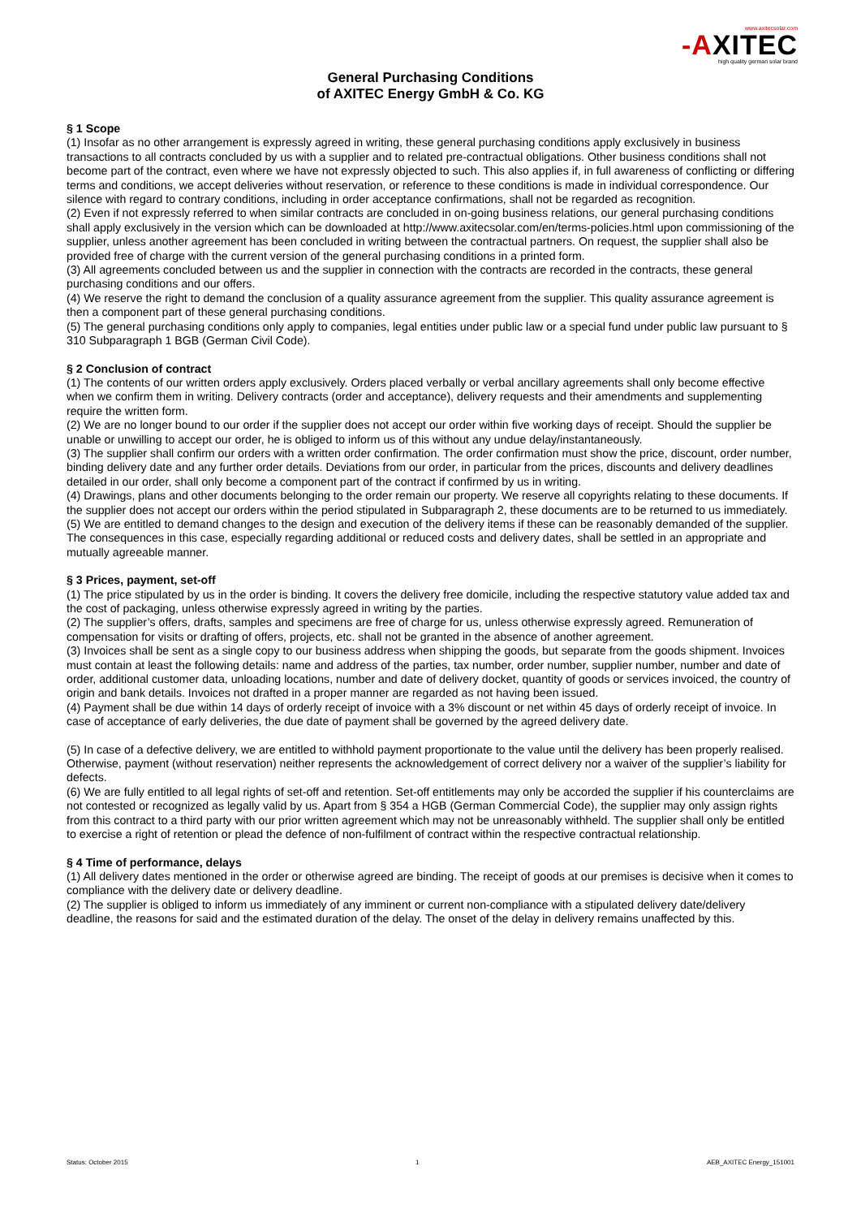www.axitecsolar.com
-AXITEC
high quality german solar brand
General Purchasing Conditions
of AXITEC Energy GmbH & Co. KG
§ 1 Scope
(1) Insofar as no other arrangement is expressly agreed in writing, these general purchasing conditions apply exclusively in business transactions to all contracts concluded by us with a supplier and to related pre-contractual obligations. Other business conditions shall not become part of the contract, even where we have not expressly objected to such. This also applies if, in full awareness of conflicting or differing terms and conditions, we accept deliveries without reservation, or reference to these conditions is made in individual correspondence. Our silence with regard to contrary conditions, including in order acceptance confirmations, shall not be regarded as recognition.
(2) Even if not expressly referred to when similar contracts are concluded in on-going business relations, our general purchasing conditions shall apply exclusively in the version which can be downloaded at http://www.axitecsolar.com/en/terms-policies.html upon commissioning of the supplier, unless another agreement has been concluded in writing between the contractual partners. On request, the supplier shall also be provided free of charge with the current version of the general purchasing conditions in a printed form.
(3) All agreements concluded between us and the supplier in connection with the contracts are recorded in the contracts, these general purchasing conditions and our offers.
(4) We reserve the right to demand the conclusion of a quality assurance agreement from the supplier. This quality assurance agreement is then a component part of these general purchasing conditions.
(5) The general purchasing conditions only apply to companies, legal entities under public law or a special fund under public law pursuant to § 310 Subparagraph 1 BGB (German Civil Code).
§ 2 Conclusion of contract
(1) The contents of our written orders apply exclusively. Orders placed verbally or verbal ancillary agreements shall only become effective when we confirm them in writing. Delivery contracts (order and acceptance), delivery requests and their amendments and supplementing require the written form.
(2) We are no longer bound to our order if the supplier does not accept our order within five working days of receipt. Should the supplier be unable or unwilling to accept our order, he is obliged to inform us of this without any undue delay/instantaneously.
(3) The supplier shall confirm our orders with a written order confirmation. The order confirmation must show the price, discount, order number, binding delivery date and any further order details. Deviations from our order, in particular from the prices, discounts and delivery deadlines detailed in our order, shall only become a component part of the contract if confirmed by us in writing.
(4) Drawings, plans and other documents belonging to the order remain our property. We reserve all copyrights relating to these documents. If the supplier does not accept our orders within the period stipulated in Subparagraph 2, these documents are to be returned to us immediately.
(5) We are entitled to demand changes to the design and execution of the delivery items if these can be reasonably demanded of the supplier. The consequences in this case, especially regarding additional or reduced costs and delivery dates, shall be settled in an appropriate and mutually agreeable manner.
§ 3 Prices, payment, set-off
(1) The price stipulated by us in the order is binding. It covers the delivery free domicile, including the respective statutory value added tax and the cost of packaging, unless otherwise expressly agreed in writing by the parties.
(2) The supplier’s offers, drafts, samples and specimens are free of charge for us, unless otherwise expressly agreed. Remuneration of compensation for visits or drafting of offers, projects, etc. shall not be granted in the absence of another agreement.
(3) Invoices shall be sent as a single copy to our business address when shipping the goods, but separate from the goods shipment. Invoices must contain at least the following details: name and address of the parties, tax number, order number, supplier number, number and date of order, additional customer data, unloading locations, number and date of delivery docket, quantity of goods or services invoiced, the country of origin and bank details. Invoices not drafted in a proper manner are regarded as not having been issued.
(4) Payment shall be due within 14 days of orderly receipt of invoice with a 3% discount or net within 45 days of orderly receipt of invoice. In case of acceptance of early deliveries, the due date of payment shall be governed by the agreed delivery date.
(5) In case of a defective delivery, we are entitled to withhold payment proportionate to the value until the delivery has been properly realised. Otherwise, payment (without reservation) neither represents the acknowledgement of correct delivery nor a waiver of the supplier’s liability for defects.
(6) We are fully entitled to all legal rights of set-off and retention. Set-off entitlements may only be accorded the supplier if his counterclaims are not contested or recognized as legally valid by us. Apart from § 354 a HGB (German Commercial Code), the supplier may only assign rights from this contract to a third party with our prior written agreement which may not be unreasonably withheld. The supplier shall only be entitled to exercise a right of retention or plead the defence of non-fulfilment of contract within the respective contractual relationship.
§ 4 Time of performance, delays
(1) All delivery dates mentioned in the order or otherwise agreed are binding. The receipt of goods at our premises is decisive when it comes to compliance with the delivery date or delivery deadline.
(2) The supplier is obliged to inform us immediately of any imminent or current non-compliance with a stipulated delivery date/delivery deadline, the reasons for said and the estimated duration of the delay. The onset of the delay in delivery remains unaffected by this.
Status: October 2015 1 AEB_AXITEC Energy_151001